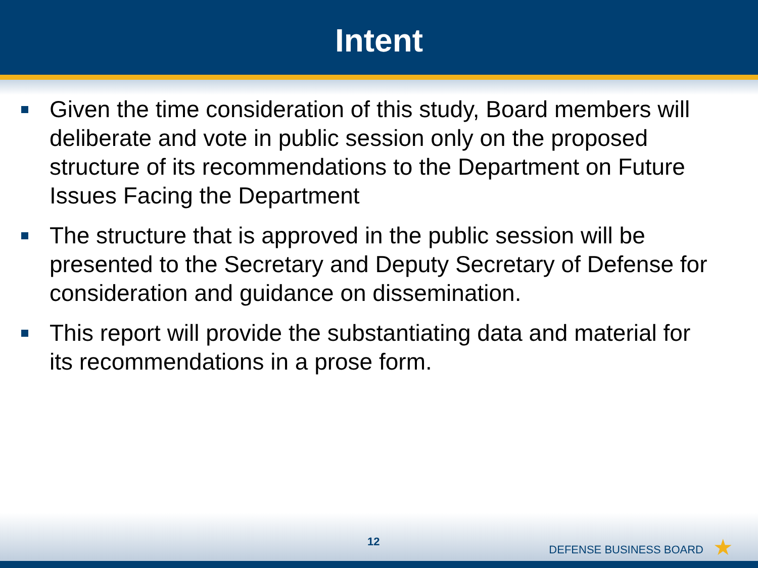Intent
Given the time consideration of this study, Board members will deliberate and vote in public session only on the proposed structure of its recommendations to the Department on Future Issues Facing the Department
The structure that is approved in the public session will be presented to the Secretary and Deputy Secretary of Defense for consideration and guidance on dissemination.
This report will provide the substantiating data and material for its recommendations in a prose form.
12
DEFENSE BUSINESS BOARD ★